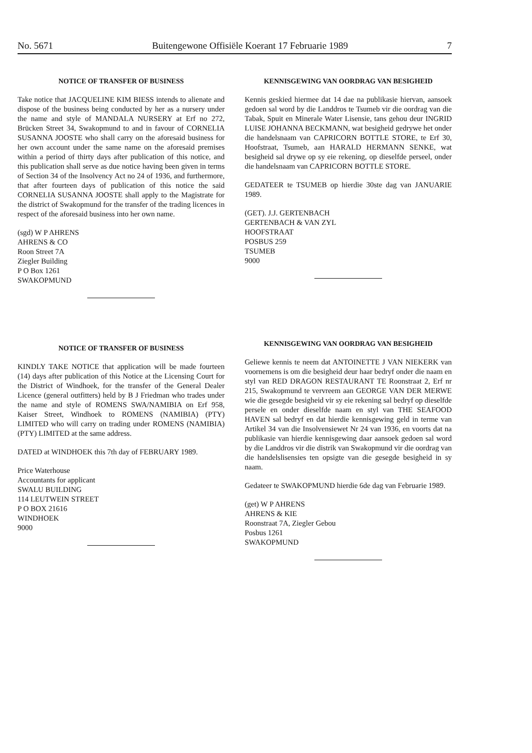No. 5671 Buitengewone Offisiële Koerant 17 Februarie 1989 7
NOTICE OF TRANSFER OF BUSINESS
Take notice that JACQUELINE KIM BIESS intends to alienate and dispose of the business being conducted by her as a nursery under the name and style of MANDALA NURSERY at Erf no 272, Brücken Street 34, Swakopmund to and in favour of CORNELIA SUSANNA JOOSTE who shall carry on the aforesaid business for her own account under the same name on the aforesaid premises within a period of thirty days after publication of this notice, and this publication shall serve as due notice having been given in terms of Section 34 of the Insolvency Act no 24 of 1936, and furthermore, that after fourteen days of publication of this notice the said CORNELIA SUSANNA JOOSTE shall apply to the Magistrate for the district of Swakopmund for the transfer of the trading licences in respect of the aforesaid business into her own name.
(sgd) W P AHRENS
AHRENS & CO
Roon Street 7A
Ziegler Building
P O Box 1261
SWAKOPMUND
NOTICE OF TRANSFER OF BUSINESS
KINDLY TAKE NOTICE that application will be made fourteen (14) days after publication of this Notice at the Licensing Court for the District of Windhoek, for the transfer of the General Dealer Licence (general outfitters) held by B J Friedman who trades under the name and style of ROMENS SWA/NAMIBIA on Erf 958, Kaiser Street, Windhoek to ROMENS (NAMIBIA) (PTY) LIMITED who will carry on trading under ROMENS (NAMIBIA) (PTY) LIMITED at the same address.
DATED at WINDHOEK this 7th day of FEBRUARY 1989.
Price Waterhouse
Accountants for applicant
SWALU BUILDING
114 LEUTWEIN STREET
P O BOX 21616
WINDHOEK
9000
KENNISGEWING VAN OORDRAG VAN BESIGHEID
Kennis geskied hiermee dat 14 dae na publikasie hiervan, aansoek gedoen sal word by die Landdros te Tsumeb vir die oordrag van die Tabak, Spuit en Minerale Water Lisensie, tans gehou deur INGRID LUISE JOHANNA BECKMANN, wat besigheid gedrywe het onder die handelsnaam van CAPRICORN BOTTLE STORE, te Erf 30, Hoofstraat, Tsumeb, aan HARALD HERMANN SENKE, wat besigheid sal drywe op sy eie rekening, op dieselfde perseel, onder die handelsnaam van CAPRICORN BOTTLE STORE.
GEDATEER te TSUMEB op hierdie 30ste dag van JANUARIE 1989.
(GET). J.J. GERTENBACH
GERTENBACH & VAN ZYL
HOOFSTRAAT
POSBUS 259
TSUMEB
9000
KENNISGEWING VAN OORDRAG VAN BESIGHEID
Geliewe kennis te neem dat ANTOINETTE J VAN NIEKERK van voornemens is om die besigheid deur haar bedryf onder die naam en styl van RED DRAGON RESTAURANT TE Roonstraat 2, Erf nr 215, Swakopmund te vervreem aan GEORGE VAN DER MERWE wie die gesegde besigheid vir sy eie rekening sal bedryf op dieselfde persele en onder dieselfde naam en styl van THE SEAFOOD HAVEN sal bedryf en dat hierdie kennisgewing geld in terme van Artikel 34 van die Insolvensiewet Nr 24 van 1936, en voorts dat na publikasie van hierdie kennisgewing daar aansoek gedoen sal word by die Landdros vir die distrik van Swakopmund vir die oordrag van die handelslisensies ten opsigte van die gesegde besigheid in sy naam.
Gedateer te SWAKOPMUND hierdie 6de dag van Februarie 1989.
(get) W P AHRENS
AHRENS & KIE
Roonstraat 7A, Ziegler Gebou
Posbus 1261
SWAKOPMUND